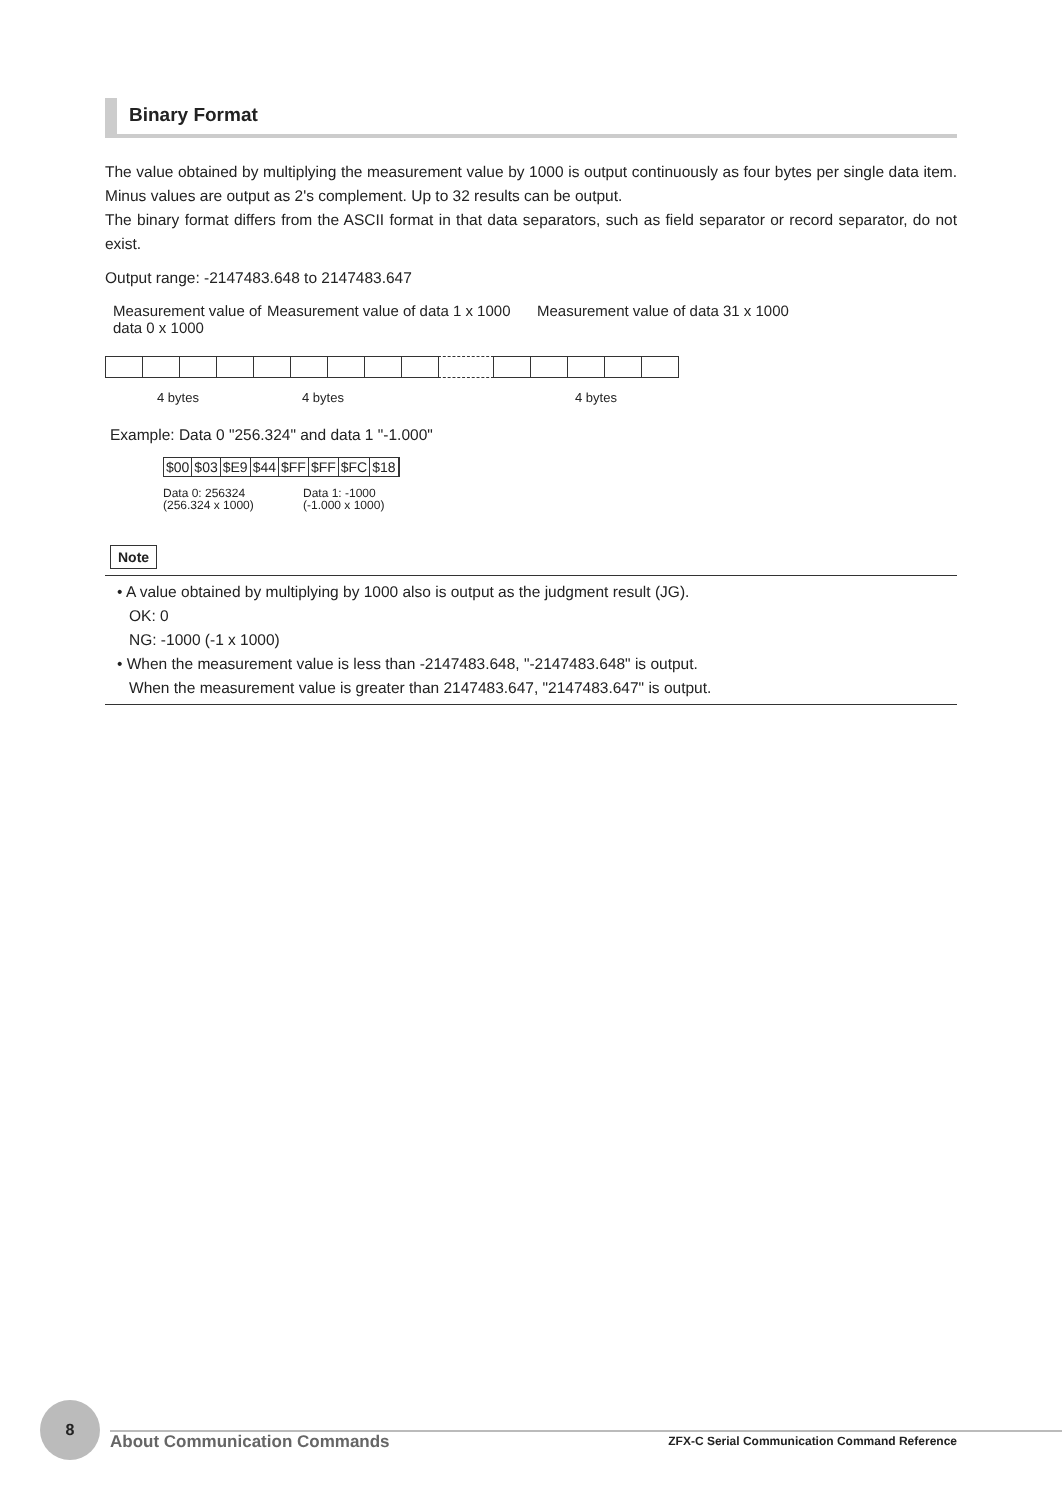Binary Format
The value obtained by multiplying the measurement value by 1000 is output continuously as four bytes per single data item. Minus values are output as 2's complement. Up to 32 results can be output.
The binary format differs from the ASCII format in that data separators, such as field separator or record separator, do not exist.
Output range: -2147483.648 to 2147483.647
Measurement value of data 0 x 1000
Measurement value of data 1 x 1000
Measurement value of data 31 x 1000
4 bytes 4 bytes 4 bytes
Example: Data 0 "256.324" and data 1 "-1.000"
$00 $03 $E9 $44 $FF $FF $FC $18
Data 0: 256324
(256.324 x 1000)
Data 1: -1000
(-1.000 x 1000)
Note
• A value obtained by multiplying by 1000 also is output as the judgment result (JG).
OK: 0
NG: -1000 (-1 x 1000)
• When the measurement value is less than -2147483.648, "-2147483.648" is output.
When the measurement value is greater than 2147483.647, "2147483.647" is output.
8
About Communication Commands
ZFX-C Serial Communication Command Reference